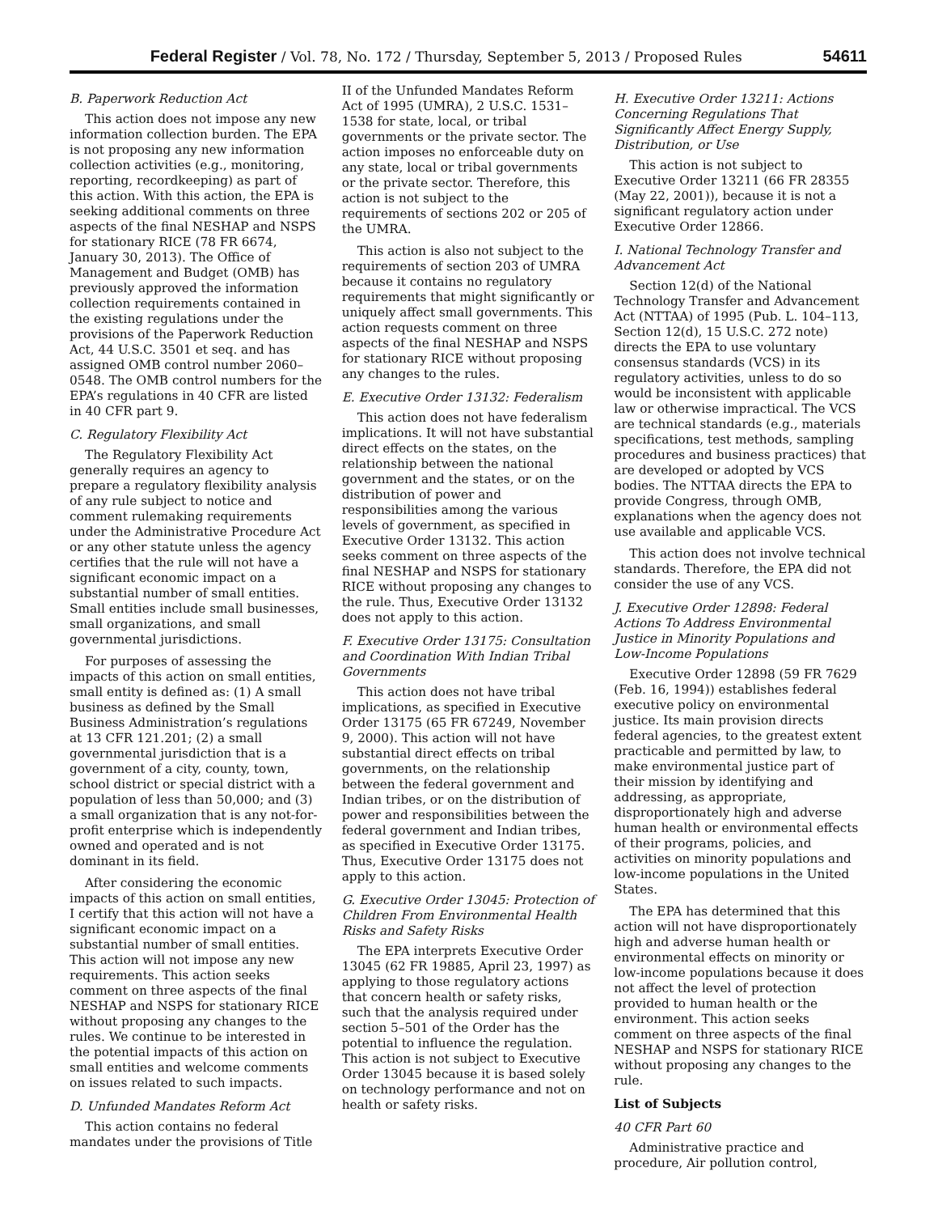Federal Register / Vol. 78, No. 172 / Thursday, September 5, 2013 / Proposed Rules 54611
B. Paperwork Reduction Act
This action does not impose any new information collection burden. The EPA is not proposing any new information collection activities (e.g., monitoring, reporting, recordkeeping) as part of this action. With this action, the EPA is seeking additional comments on three aspects of the final NESHAP and NSPS for stationary RICE (78 FR 6674, January 30, 2013). The Office of Management and Budget (OMB) has previously approved the information collection requirements contained in the existing regulations under the provisions of the Paperwork Reduction Act, 44 U.S.C. 3501 et seq. and has assigned OMB control number 2060–0548. The OMB control numbers for the EPA’s regulations in 40 CFR are listed in 40 CFR part 9.
C. Regulatory Flexibility Act
The Regulatory Flexibility Act generally requires an agency to prepare a regulatory flexibility analysis of any rule subject to notice and comment rulemaking requirements under the Administrative Procedure Act or any other statute unless the agency certifies that the rule will not have a significant economic impact on a substantial number of small entities. Small entities include small businesses, small organizations, and small governmental jurisdictions.
For purposes of assessing the impacts of this action on small entities, small entity is defined as: (1) A small business as defined by the Small Business Administration’s regulations at 13 CFR 121.201; (2) a small governmental jurisdiction that is a government of a city, county, town, school district or special district with a population of less than 50,000; and (3) a small organization that is any not-for-profit enterprise which is independently owned and operated and is not dominant in its field.
After considering the economic impacts of this action on small entities, I certify that this action will not have a significant economic impact on a substantial number of small entities. This action will not impose any new requirements. This action seeks comment on three aspects of the final NESHAP and NSPS for stationary RICE without proposing any changes to the rules. We continue to be interested in the potential impacts of this action on small entities and welcome comments on issues related to such impacts.
D. Unfunded Mandates Reform Act
This action contains no federal mandates under the provisions of Title
II of the Unfunded Mandates Reform Act of 1995 (UMRA), 2 U.S.C. 1531–1538 for state, local, or tribal governments or the private sector. The action imposes no enforceable duty on any state, local or tribal governments or the private sector. Therefore, this action is not subject to the requirements of sections 202 or 205 of the UMRA.
This action is also not subject to the requirements of section 203 of UMRA because it contains no regulatory requirements that might significantly or uniquely affect small governments. This action requests comment on three aspects of the final NESHAP and NSPS for stationary RICE without proposing any changes to the rules.
E. Executive Order 13132: Federalism
This action does not have federalism implications. It will not have substantial direct effects on the states, on the relationship between the national government and the states, or on the distribution of power and responsibilities among the various levels of government, as specified in Executive Order 13132. This action seeks comment on three aspects of the final NESHAP and NSPS for stationary RICE without proposing any changes to the rule. Thus, Executive Order 13132 does not apply to this action.
F. Executive Order 13175: Consultation and Coordination With Indian Tribal Governments
This action does not have tribal implications, as specified in Executive Order 13175 (65 FR 67249, November 9, 2000). This action will not have substantial direct effects on tribal governments, on the relationship between the federal government and Indian tribes, or on the distribution of power and responsibilities between the federal government and Indian tribes, as specified in Executive Order 13175. Thus, Executive Order 13175 does not apply to this action.
G. Executive Order 13045: Protection of Children From Environmental Health Risks and Safety Risks
The EPA interprets Executive Order 13045 (62 FR 19885, April 23, 1997) as applying to those regulatory actions that concern health or safety risks, such that the analysis required under section 5–501 of the Order has the potential to influence the regulation. This action is not subject to Executive Order 13045 because it is based solely on technology performance and not on health or safety risks.
H. Executive Order 13211: Actions Concerning Regulations That Significantly Affect Energy Supply, Distribution, or Use
This action is not subject to Executive Order 13211 (66 FR 28355 (May 22, 2001)), because it is not a significant regulatory action under Executive Order 12866.
I. National Technology Transfer and Advancement Act
Section 12(d) of the National Technology Transfer and Advancement Act (NTTAA) of 1995 (Pub. L. 104–113, Section 12(d), 15 U.S.C. 272 note) directs the EPA to use voluntary consensus standards (VCS) in its regulatory activities, unless to do so would be inconsistent with applicable law or otherwise impractical. The VCS are technical standards (e.g., materials specifications, test methods, sampling procedures and business practices) that are developed or adopted by VCS bodies. The NTTAA directs the EPA to provide Congress, through OMB, explanations when the agency does not use available and applicable VCS.
This action does not involve technical standards. Therefore, the EPA did not consider the use of any VCS.
J. Executive Order 12898: Federal Actions To Address Environmental Justice in Minority Populations and Low-Income Populations
Executive Order 12898 (59 FR 7629 (Feb. 16, 1994)) establishes federal executive policy on environmental justice. Its main provision directs federal agencies, to the greatest extent practicable and permitted by law, to make environmental justice part of their mission by identifying and addressing, as appropriate, disproportionately high and adverse human health or environmental effects of their programs, policies, and activities on minority populations and low-income populations in the United States.
The EPA has determined that this action will not have disproportionately high and adverse human health or environmental effects on minority or low-income populations because it does not affect the level of protection provided to human health or the environment. This action seeks comment on three aspects of the final NESHAP and NSPS for stationary RICE without proposing any changes to the rule.
List of Subjects
40 CFR Part 60
Administrative practice and procedure, Air pollution control,